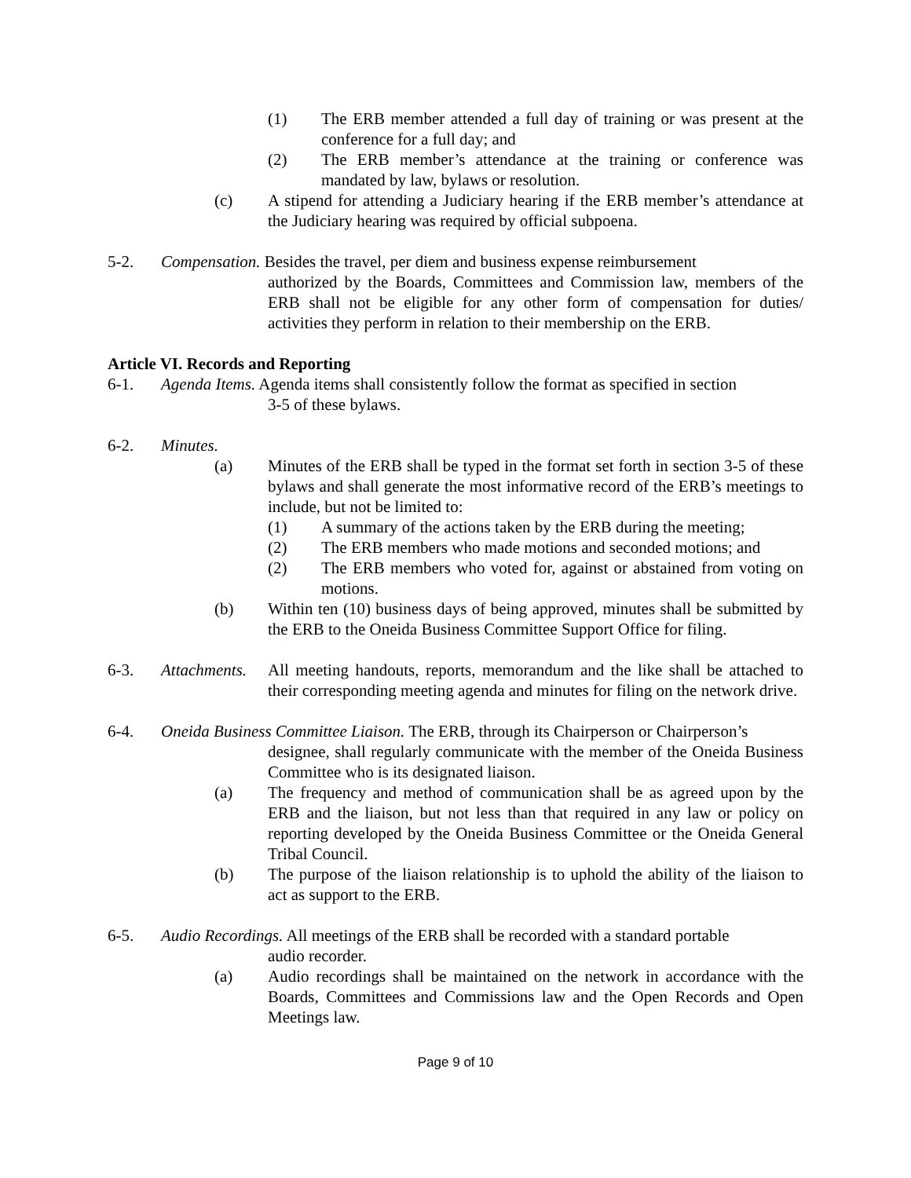(1) The ERB member attended a full day of training or was present at the conference for a full day; and
(2) The ERB member’s attendance at the training or conference was mandated by law, bylaws or resolution.
(c) A stipend for attending a Judiciary hearing if the ERB member’s attendance at the Judiciary hearing was required by official subpoena.
5-2. Compensation. Besides the travel, per diem and business expense reimbursement
authorized by the Boards, Committees and Commission law, members of the ERB shall not be eligible for any other form of compensation for duties/ activities they perform in relation to their membership on the ERB.
Article VI. Records and Reporting
6-1. Agenda Items. Agenda items shall consistently follow the format as specified in section
3-5 of these bylaws.
6-2. Minutes.
(a) Minutes of the ERB shall be typed in the format set forth in section 3-5 of these bylaws and shall generate the most informative record of the ERB’s meetings to include, but not be limited to:
(1) A summary of the actions taken by the ERB during the meeting;
(2) The ERB members who made motions and seconded motions; and
(2) The ERB members who voted for, against or abstained from voting on motions.
(b) Within ten (10) business days of being approved, minutes shall be submitted by the ERB to the Oneida Business Committee Support Office for filing.
6-3. Attachments. All meeting handouts, reports, memorandum and the like shall be attached to their corresponding meeting agenda and minutes for filing on the network drive.
6-4. Oneida Business Committee Liaison. The ERB, through its Chairperson or Chairperson’s
designee, shall regularly communicate with the member of the Oneida Business Committee who is its designated liaison.
(a) The frequency and method of communication shall be as agreed upon by the ERB and the liaison, but not less than that required in any law or policy on reporting developed by the Oneida Business Committee or the Oneida General Tribal Council.
(b) The purpose of the liaison relationship is to uphold the ability of the liaison to act as support to the ERB.
6-5. Audio Recordings. All meetings of the ERB shall be recorded with a standard portable
audio recorder.
(a) Audio recordings shall be maintained on the network in accordance with the Boards, Committees and Commissions law and the Open Records and Open Meetings law.
Page 9 of 10